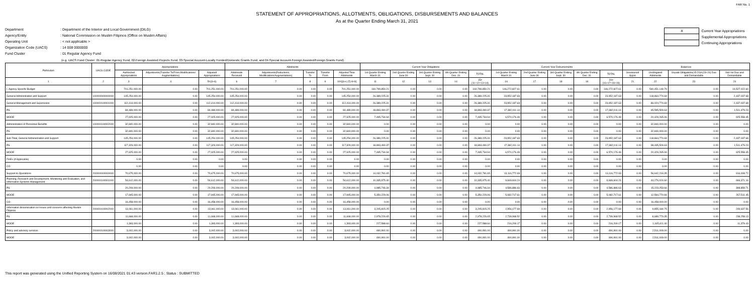FAR No. 1
STATEMENT OF APPROPRIATIONS, ALLOTMENTS, OBLIGATIONS, DISBURSEMENTS AND BALANCES
As at the Quarter Ending March 31, 2021
Department: Department of the Interior and Local Government (DILG)
Agency/Entity: National Commission on Muslim Filipinos (Office on Muslim Affairs)
Operating Unit: < not applicable >
Organization Code (UACS): 14 008 0000000
Fund Cluster: 01 Regular Agency Fund
| X | Current Year Appropriations |
| | Supplemental Appropriations |
| | Continuing Appropriations |
(e.g. UACS Fund Cluster: 01-Regular Agency Fund, 02-Foreign Assisted Projects Fund, 03-Special Account-Locally Funded/Domestic Grants Fund, and 04-Special Account-Foreign Assisted/Foreign Grants Fund)
| Particulars | UACS CODE | Appropriations | | | Allotments | | | | | Current Year Obligations | | | | | Current Year Disbursements | | | | | Balances | | | |
| --- | --- | --- | --- | --- | --- | --- | --- | --- | --- | --- | --- | --- | --- | --- | --- | --- | --- | --- | --- | --- | --- | --- | --- |
| | | Authorized Appropriations | Adjustments(Transfer To/From,Modifications/ Augmentations) | Adjusted Appropriations | Allotments Received | Adjustments(Reductions, Modifications/Augmentations) | Transfer To | Transfer From | Adjusted Total Allotments | 1st Quarter Ending March 31 | 2nd Quarter Ending June 30 | 3rd Quarter Ending Sept. 30 | 4th Quarter Ending Dec. 31 | TOTAL | 1st Quarter Ending March 31 | 2nd Quarter Ending June 30 | 3rd Quarter Ending Sept. 30 | 4th Quarter Ending Dec. 31 | TOTAL | Unreleased Appro | Unobligated Allotments | Unpaid Obligations(15-20)=(23+24) Due and Demandable | Not Yet Due and Demandable |
| 1 | 2 | 3 | 4 | 5=(3+4) | 6 | 7 | 8 | 9 | 10=[{6+(-)7}-8+9] | 11 | 12 | 13 | 14 | 15=(11+12+13+14) | 16 | 17 | 18 | 19 | 20=(16+17+18+19) | 21 | 22 | 23 | 24 |
| I. Agency Specific Budget | | 701,251,000.00 | 0.00 | 701,251,000.00 | 701,251,000.00 | 0.00 | 0.00 | 0.00 | 701,251,000.00 | 160,799,850.21 | 0.00 | 0.00 | 0.00 | 160,799,850.21 | 146,272,827.61 | 0.00 | 0.00 | 0.00 | 146,272,827.61 | 0.00 | 540,451,149.79 | 0.00 | 14,527,022.60 |
| General Administration and Support | 100000000000000 | 145,254,000.00 | 0.00 | 145,254,000.00 | 145,254,000.00 | 0.00 | 0.00 | 0.00 | 145,254,000.00 | 26,389,225.31 | 0.00 | 0.00 | 0.00 | 26,389,225.31 | 23,952,187.63 | 0.00 | 0.00 | 0.00 | 23,952,187.63 | 0.00 | 118,864,774.69 | 0.00 | 2,437,037.68 |
| General Management and Supervision | 100000100001000 | 112,414,000.00 | 0.00 | 112,414,000.00 | 112,414,000.00 | 0.00 | 0.00 | 0.00 | 112,414,000.00 | 26,389,225.31 | 0.00 | 0.00 | 0.00 | 26,389,225.31 | 23,952,187.63 | 0.00 | 0.00 | 0.00 | 23,952,187.63 | 0.00 | 86,024,774.69 | 0.00 | 2,437,037.68 |
| PS | | 84,489,000.00 | 0.00 | 84,489,000.00 | 84,489,000.00 | 0.00 | 0.00 | 0.00 | 84,489,000.00 | 18,893,490.37 | 0.00 | 0.00 | 0.00 | 18,893,490.37 | 17,382,011.14 | 0.00 | 0.00 | 0.00 | 17,382,011.14 | 0.00 | 65,595,509.63 | 0.00 | 1,511,479.23 |
| MOOE | | 27,925,000.00 | 0.00 | 27,925,000.00 | 27,925,000.00 | 0.00 | 0.00 | 0.00 | 27,925,000.00 | 7,495,734.94 | 0.00 | 0.00 | 0.00 | 7,495,734.94 | 6,570,176.49 | 0.00 | 0.00 | 0.00 | 6,570,176.49 | 0.00 | 20,429,265.06 | 0.00 | 925,558.45 |
| Administration of Personnel Benefits | 100000100002000 | 32,840,000.00 | 0.00 | 32,840,000.00 | 32,840,000.00 | 0.00 | 0.00 | 0.00 | 32,840,000.00 | 0.00 | 0.00 | 0.00 | 0.00 | 0.00 | 0.00 | 0.00 | 0.00 | 0.00 | 0.00 | 0.00 | 32,840,000.00 | 0.00 | 0.00 |
| PS | | 32,840,000.00 | 0.00 | 32,840,000.00 | 32,840,000.00 | 0.00 | 0.00 | 0.00 | 32,840,000.00 | 0.00 | 0.00 | 0.00 | 0.00 | 0.00 | 0.00 | 0.00 | 0.00 | 0.00 | 0.00 | 0.00 | 32,840,000.00 | 0.00 | 0.00 |
| Sub-Total, General Administration and Support | | 145,254,000.00 | 0.00 | 145,254,000.00 | 145,254,000.00 | 0.00 | 0.00 | 0.00 | 145,254,000.00 | 26,389,225.31 | 0.00 | 0.00 | 0.00 | 26,389,225.31 | 23,952,187.63 | 0.00 | 0.00 | 0.00 | 23,952,187.63 | 0.00 | 118,864,774.69 | 0.00 | 2,437,037.68 |
| PS | | 117,329,000.00 | 0.00 | 117,329,000.00 | 117,329,000.00 | 0.00 | 0.00 | 0.00 | 117,329,000.00 | 18,893,490.37 | 0.00 | 0.00 | 0.00 | 18,893,490.37 | 17,382,011.14 | 0.00 | 0.00 | 0.00 | 17,382,011.14 | 0.00 | 98,435,509.63 | 0.00 | 1,511,479.23 |
| MOOE | | 27,925,000.00 | 0.00 | 27,925,000.00 | 27,925,000.00 | 0.00 | 0.00 | 0.00 | 27,925,000.00 | 7,495,734.94 | 0.00 | 0.00 | 0.00 | 7,495,734.94 | 6,570,176.49 | 0.00 | 0.00 | 0.00 | 6,570,176.49 | 0.00 | 20,429,265.06 | 0.00 | 925,558.45 |
| FinEx (if Applicable) | | 0.00 | 0.00 | 0.00 | 0.00 | 0.00 | 0.00 | 0.00 | 0.00 | 0.00 | 0.00 | 0.00 | 0.00 | 0.00 | 0.00 | 0.00 | 0.00 | 0.00 | 0.00 | 0.00 | 0.00 | 0.00 | 0.00 |
| CO | | 0.00 | 0.00 | 0.00 | 0.00 | 0.00 | 0.00 | 0.00 | 0.00 | 0.00 | 0.00 | 0.00 | 0.00 | 0.00 | 0.00 | 0.00 | 0.00 | 0.00 | 0.00 | 0.00 | 0.00 | 0.00 | 0.00 |
| Support to Operations | 200000000000000 | 70,675,000.00 | 0.00 | 70,675,000.00 | 70,675,000.00 | 0.00 | 0.00 | 0.00 | 70,675,000.00 | 14,032,781.65 | 0.00 | 0.00 | 0.00 | 14,032,781.65 | 13,116,772.93 | 0.00 | 0.00 | 0.00 | 13,116,772.93 | 0.00 | 56,642,218.35 | 0.00 | 916,008.72 |
| Planning, Research and Development, Monitoring and Evaluation, and Information Systems Management | 200000100001000 | 54,612,000.00 | 0.00 | 54,612,000.00 | 54,612,000.00 | 0.00 | 0.00 | 0.00 | 54,612,000.00 | 10,335,975.40 | 0.00 | 0.00 | 0.00 | 10,335,975.40 | 9,669,604.24 | 0.00 | 0.00 | 0.00 | 9,669,604.24 | 0.00 | 44,276,024.60 | 0.00 | 666,371.16 |
| PS | | 20,209,000.00 | 0.00 | 20,209,000.00 | 20,209,000.00 | 0.00 | 0.00 | 0.00 | 20,209,000.00 | 4,985,746.34 | 0.00 | 0.00 | 0.00 | 4,985,746.34 | 4,586,886.63 | 0.00 | 0.00 | 0.00 | 4,586,886.63 | 0.00 | 15,223,253.66 | 0.00 | 398,859.71 |
| MOOE | | 17,945,000.00 | 0.00 | 17,945,000.00 | 17,945,000.00 | 0.00 | 0.00 | 0.00 | 17,945,000.00 | 5,350,229.06 | 0.00 | 0.00 | 0.00 | 5,350,229.06 | 5,082,717.61 | 0.00 | 0.00 | 0.00 | 5,082,717.61 | 0.00 | 12,594,770.94 | 0.00 | 267,511.45 |
| CO | | 16,458,000.00 | 0.00 | 16,458,000.00 | 16,458,000.00 | 0.00 | 0.00 | 0.00 | 16,458,000.00 | 0.00 | 0.00 | 0.00 | 0.00 | 0.00 | 0.00 | 0.00 | 0.00 | 0.00 | 0.00 | 0.00 | 16,458,000.00 | 0.00 | 0.00 |
| Information dissemination on issues and concerns affecting Muslim Filipinos | 200000100002000 | 13,061,000.00 | 0.00 | 13,061,000.00 | 13,061,000.00 | 0.00 | 0.00 | 0.00 | 13,061,000.00 | 3,205,815.25 | 0.00 | 0.00 | 0.00 | 3,205,815.25 | 2,956,177.69 | 0.00 | 0.00 | 0.00 | 2,956,177.69 | 0.00 | 9,855,184.75 | 0.00 | 249,637.56 |
| PS | | 11,668,000.00 | 0.00 | 11,668,000.00 | 11,668,000.00 | 0.00 | 0.00 | 0.00 | 11,668,000.00 | 2,978,226.65 | 0.00 | 0.00 | 0.00 | 2,978,226.65 | 2,739,968.52 | 0.00 | 0.00 | 0.00 | 2,739,968.52 | 0.00 | 8,689,773.35 | 0.00 | 238,258.13 |
| MOOE | | 1,393,000.00 | 0.00 | 1,393,000.00 | 1,393,000.00 | 0.00 | 0.00 | 0.00 | 1,393,000.00 | 227,588.60 | 0.00 | 0.00 | 0.00 | 227,588.60 | 216,209.17 | 0.00 | 0.00 | 0.00 | 216,209.17 | 0.00 | 1,165,411.40 | 0.00 | 11,379.43 |
| Policy and advisory services | 200000100003000 | 3,002,000.00 | 0.00 | 3,002,000.00 | 3,002,000.00 | 0.00 | 0.00 | 0.00 | 3,002,000.00 | 490,991.00 | 0.00 | 0.00 | 0.00 | 490,991.00 | 490,991.00 | 0.00 | 0.00 | 0.00 | 490,991.00 | 0.00 | 2,511,009.00 | 0.00 | 0.00 |
| MOOE | | 3,002,000.00 | 0.00 | 3,002,000.00 | 3,002,000.00 | 0.00 | 0.00 | 0.00 | 3,002,000.00 | 490,991.00 | 0.00 | 0.00 | 0.00 | 490,991.00 | 490,991.00 | 0.00 | 0.00 | 0.00 | 490,991.00 | 0.00 | 2,511,009.00 | 0.00 | 0.00 |
This report was generated using the Unified Reporting System on 16/08/2021 01:43 version.FAR1.2.5 ; Status : SUBMITTED